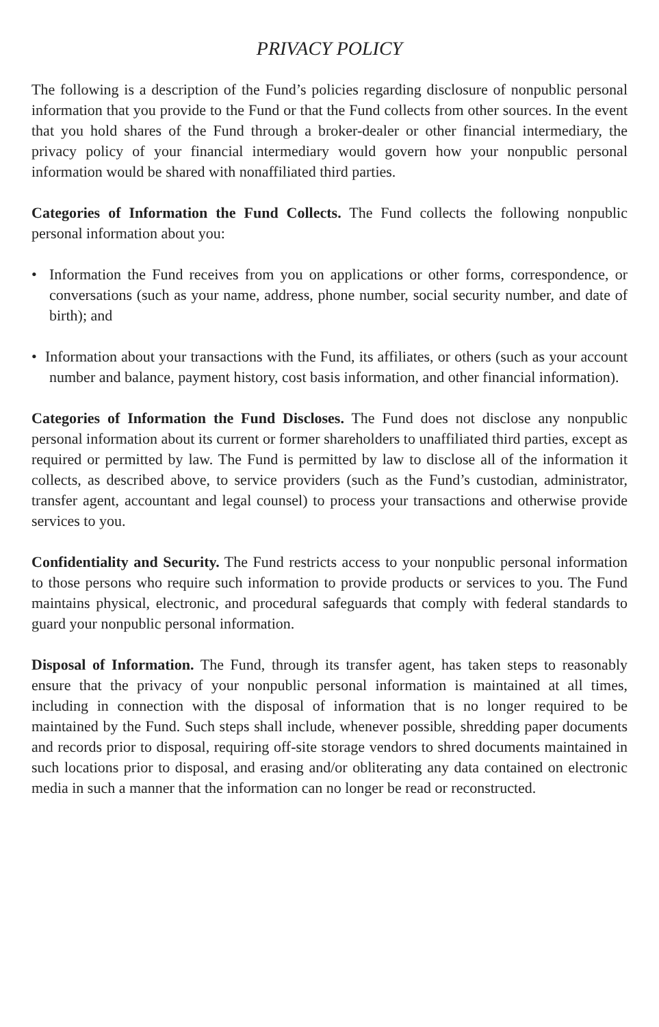PRIVACY POLICY
The following is a description of the Fund’s policies regarding disclosure of nonpublic personal information that you provide to the Fund or that the Fund collects from other sources. In the event that you hold shares of the Fund through a broker-dealer or other financial intermediary, the privacy policy of your financial intermediary would govern how your nonpublic personal information would be shared with nonaffiliated third parties.
Categories of Information the Fund Collects. The Fund collects the following nonpublic personal information about you:
• Information the Fund receives from you on applications or other forms, correspondence, or conversations (such as your name, address, phone number, social security number, and date of birth); and
• Information about your transactions with the Fund, its affiliates, or others (such as your account number and balance, payment history, cost basis information, and other financial information).
Categories of Information the Fund Discloses. The Fund does not disclose any nonpublic personal information about its current or former shareholders to unaffiliated third parties, except as required or permitted by law. The Fund is permitted by law to disclose all of the information it collects, as described above, to service providers (such as the Fund’s custodian, administrator, transfer agent, accountant and legal counsel) to process your transactions and otherwise provide services to you.
Confidentiality and Security. The Fund restricts access to your nonpublic personal information to those persons who require such information to provide products or services to you. The Fund maintains physical, electronic, and procedural safeguards that comply with federal standards to guard your nonpublic personal information.
Disposal of Information. The Fund, through its transfer agent, has taken steps to reasonably ensure that the privacy of your nonpublic personal information is maintained at all times, including in connection with the disposal of information that is no longer required to be maintained by the Fund. Such steps shall include, whenever possible, shredding paper documents and records prior to disposal, requiring off-site storage vendors to shred documents maintained in such locations prior to disposal, and erasing and/or obliterating any data contained on electronic media in such a manner that the information can no longer be read or reconstructed.